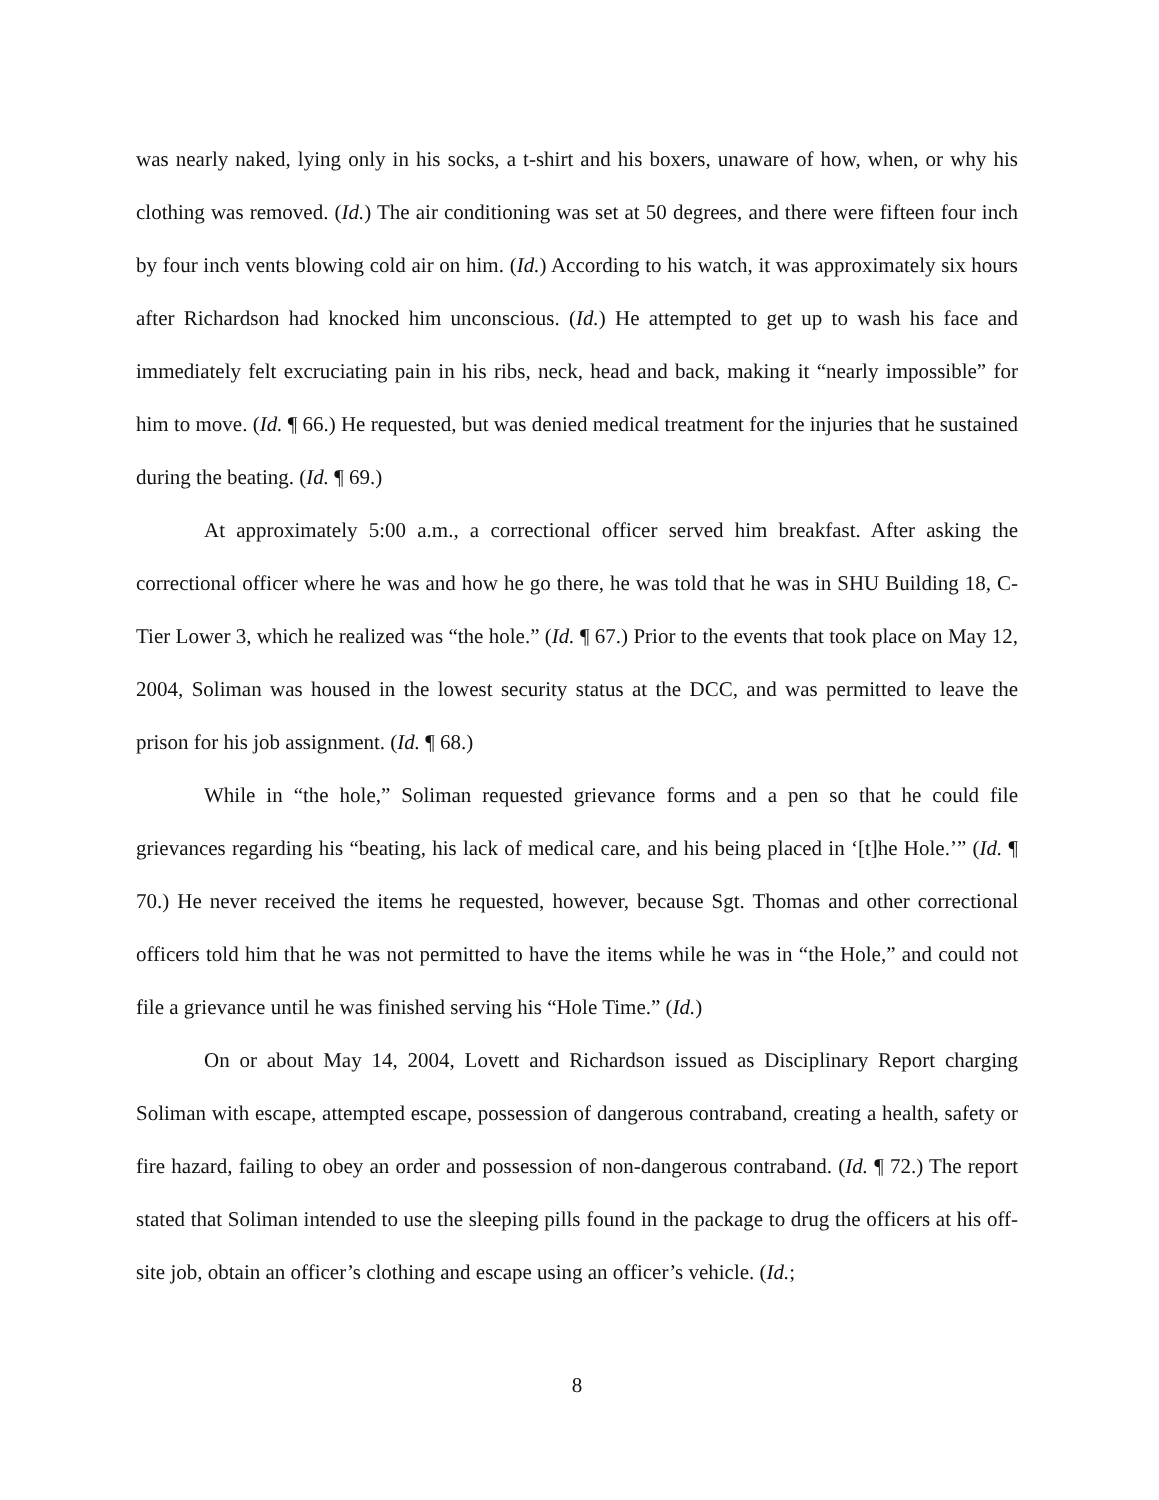was nearly naked, lying only in his socks, a t-shirt and his boxers, unaware of how, when, or why his clothing was removed. (Id.) The air conditioning was set at 50 degrees, and there were fifteen four inch by four inch vents blowing cold air on him. (Id.) According to his watch, it was approximately six hours after Richardson had knocked him unconscious. (Id.) He attempted to get up to wash his face and immediately felt excruciating pain in his ribs, neck, head and back, making it “nearly impossible” for him to move. (Id. ¶ 66.) He requested, but was denied medical treatment for the injuries that he sustained during the beating. (Id. ¶ 69.)
At approximately 5:00 a.m., a correctional officer served him breakfast. After asking the correctional officer where he was and how he go there, he was told that he was in SHU Building 18, C-Tier Lower 3, which he realized was “the hole.” (Id. ¶ 67.) Prior to the events that took place on May 12, 2004, Soliman was housed in the lowest security status at the DCC, and was permitted to leave the prison for his job assignment. (Id. ¶ 68.)
While in “the hole,” Soliman requested grievance forms and a pen so that he could file grievances regarding his “beating, his lack of medical care, and his being placed in ‘[t]he Hole.’” (Id. ¶ 70.) He never received the items he requested, however, because Sgt. Thomas and other correctional officers told him that he was not permitted to have the items while he was in “the Hole,” and could not file a grievance until he was finished serving his “Hole Time.” (Id.)
On or about May 14, 2004, Lovett and Richardson issued as Disciplinary Report charging Soliman with escape, attempted escape, possession of dangerous contraband, creating a health, safety or fire hazard, failing to obey an order and possession of non-dangerous contraband. (Id. ¶ 72.) The report stated that Soliman intended to use the sleeping pills found in the package to drug the officers at his off-site job, obtain an officer’s clothing and escape using an officer’s vehicle. (Id.;
8